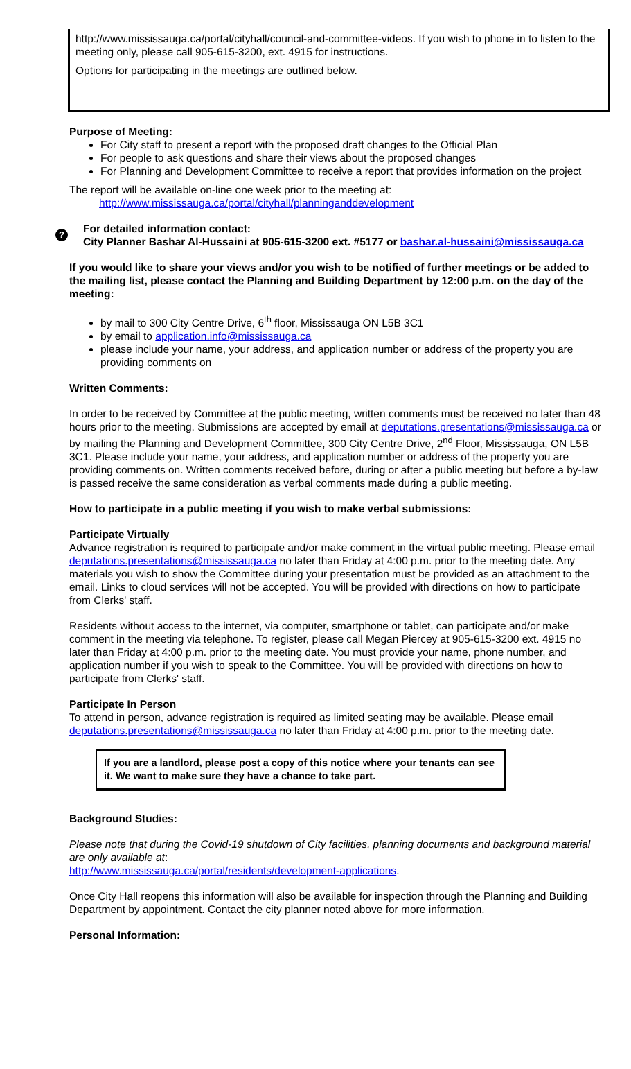http://www.mississauga.ca/portal/cityhall/council-and-committee-videos. If you wish to phone in to listen to the meeting only, please call 905-615-3200, ext. 4915 for instructions.
Options for participating in the meetings are outlined below.
Purpose of Meeting:
For City staff to present a report with the proposed draft changes to the Official Plan
For people to ask questions and share their views about the proposed changes
For Planning and Development Committee to receive a report that provides information on the project
The report will be available on-line one week prior to the meeting at:
http://www.mississauga.ca/portal/cityhall/planninganddevelopment
?
For detailed information contact:
City Planner Bashar Al-Hussaini at 905-615-3200 ext. #5177 or bashar.al-hussaini@mississauga.ca
If you would like to share your views and/or you wish to be notified of further meetings or be added to the mailing list, please contact the Planning and Building Department by 12:00 p.m. on the day of the meeting:
by mail to 300 City Centre Drive, 6<sup>th</sup> floor, Mississauga ON L5B 3C1
by email to application.info@mississauga.ca
please include your name, your address, and application number or address of the property you are providing comments on
Written Comments:
In order to be received by Committee at the public meeting, written comments must be received no later than 48 hours prior to the meeting. Submissions are accepted by email at deputations.presentations@mississauga.ca or by mailing the Planning and Development Committee, 300 City Centre Drive, 2<sup>nd</sup> Floor, Mississauga, ON L5B 3C1. Please include your name, your address, and application number or address of the property you are providing comments on. Written comments received before, during or after a public meeting but before a by-law is passed receive the same consideration as verbal comments made during a public meeting.
How to participate in a public meeting if you wish to make verbal submissions:
Participate Virtually
Advance registration is required to participate and/or make comment in the virtual public meeting. Please email deputations.presentations@mississauga.ca no later than Friday at 4:00 p.m. prior to the meeting date. Any materials you wish to show the Committee during your presentation must be provided as an attachment to the email. Links to cloud services will not be accepted. You will be provided with directions on how to participate from Clerks' staff.
Residents without access to the internet, via computer, smartphone or tablet, can participate and/or make comment in the meeting via telephone. To register, please call Megan Piercey at 905-615-3200 ext. 4915 no later than Friday at 4:00 p.m. prior to the meeting date. You must provide your name, phone number, and application number if you wish to speak to the Committee. You will be provided with directions on how to participate from Clerks' staff.
Participate In Person
To attend in person, advance registration is required as limited seating may be available. Please email deputations.presentations@mississauga.ca no later than Friday at 4:00 p.m. prior to the meeting date.
If you are a landlord, please post a copy of this notice where your tenants can see it. We want to make sure they have a chance to take part.
Background Studies:
Please note that during the Covid-19 shutdown of City facilities, planning documents and background material are only available at:
http://www.mississauga.ca/portal/residents/development-applications.
Once City Hall reopens this information will also be available for inspection through the Planning and Building Department by appointment. Contact the city planner noted above for more information.
Personal Information: